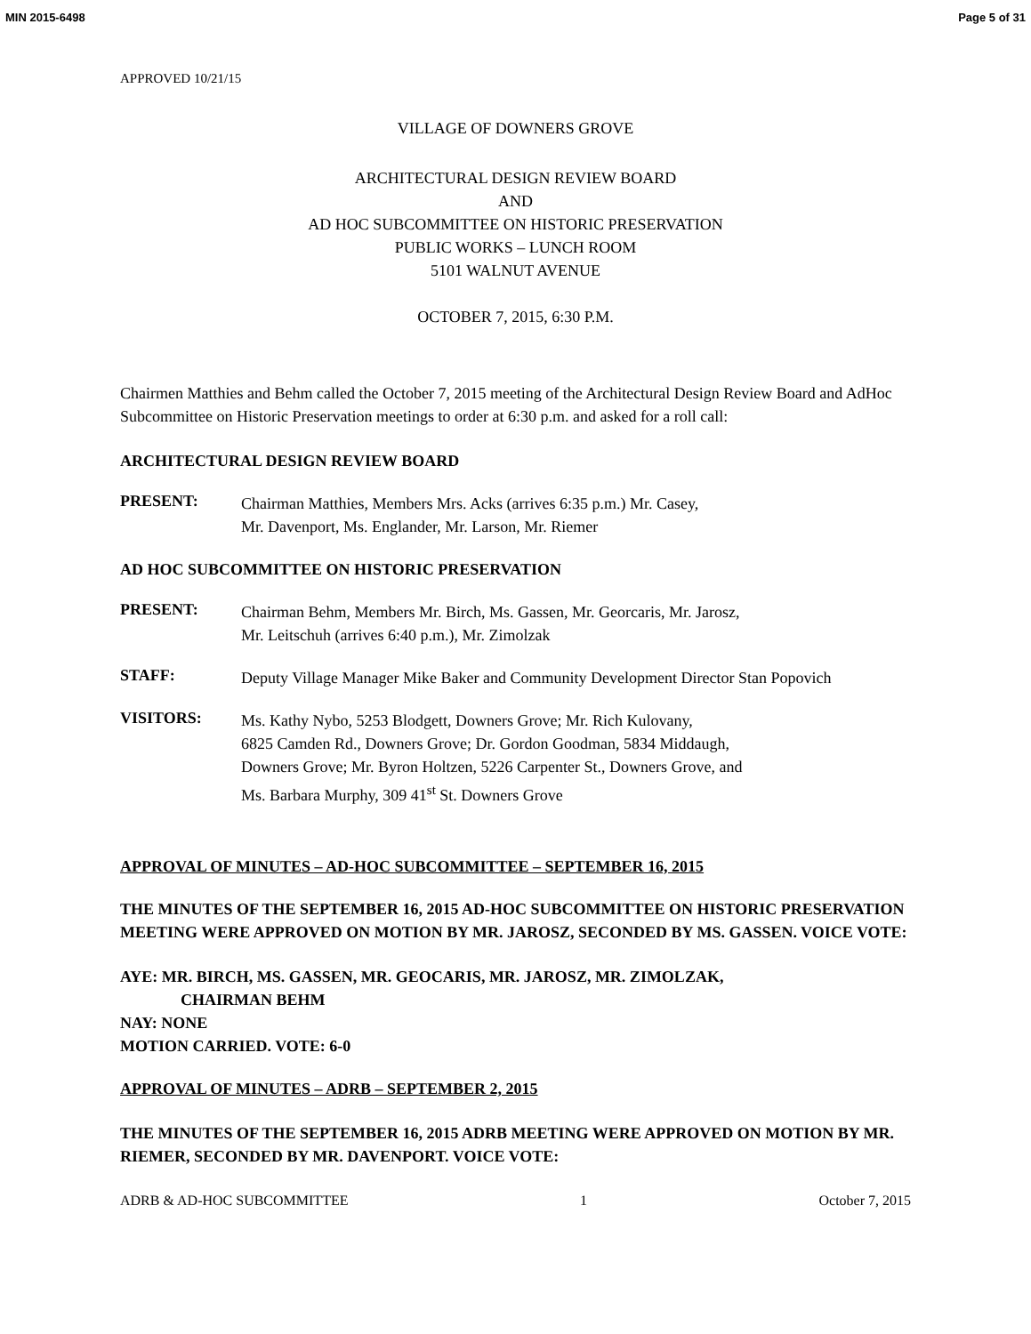MIN 2015-6498 Page 5 of 31
APPROVED 10/21/15
VILLAGE OF DOWNERS GROVE
ARCHITECTURAL DESIGN REVIEW BOARD
AND
AD HOC SUBCOMMITTEE ON HISTORIC PRESERVATION
PUBLIC WORKS – LUNCH ROOM
5101 WALNUT AVENUE
OCTOBER 7, 2015, 6:30 P.M.
Chairmen Matthies and Behm called the October 7, 2015 meeting of the Architectural Design Review Board and AdHoc Subcommittee on Historic Preservation meetings to order at 6:30 p.m. and asked for a roll call:
ARCHITECTURAL DESIGN REVIEW BOARD
PRESENT:
Chairman Matthies, Members Mrs. Acks (arrives 6:35 p.m.) Mr. Casey,
Mr. Davenport, Ms. Englander, Mr. Larson, Mr. Riemer
AD HOC SUBCOMMITTEE ON HISTORIC PRESERVATION
PRESENT:
Chairman Behm, Members Mr. Birch, Ms. Gassen, Mr. Georcaris, Mr. Jarosz,
Mr. Leitschuh (arrives 6:40 p.m.), Mr. Zimolzak
STAFF:
Deputy Village Manager Mike Baker and Community Development Director Stan Popovich
VISITORS:
Ms. Kathy Nybo, 5253 Blodgett, Downers Grove; Mr. Rich Kulovany,
6825 Camden Rd., Downers Grove; Dr. Gordon Goodman, 5834 Middaugh,
Downers Grove; Mr. Byron Holtzen, 5226 Carpenter St., Downers Grove, and
Ms. Barbara Murphy, 309 41<sup>st</sup> St. Downers Grove
APPROVAL OF MINUTES – AD-HOC SUBCOMMITTEE – SEPTEMBER 16, 2015
THE MINUTES OF THE SEPTEMBER 16, 2015 AD-HOC SUBCOMMITTEE ON HISTORIC PRESERVATION MEETING WERE APPROVED ON MOTION BY MR. JAROSZ, SECONDED BY MS. GASSEN. VOICE VOTE:
AYE: MR. BIRCH, MS. GASSEN, MR. GEOCARIS, MR. JAROSZ, MR. ZIMOLZAK,
CHAIRMAN BEHM
NAY: NONE
MOTION CARRIED. VOTE: 6-0
APPROVAL OF MINUTES – ADRB – SEPTEMBER 2, 2015
THE MINUTES OF THE SEPTEMBER 16, 2015 ADRB MEETING WERE APPROVED ON MOTION BY MR. RIEMER, SECONDED BY MR. DAVENPORT. VOICE VOTE:
ADRB & AD-HOC SUBCOMMITTEE 1 October 7, 2015